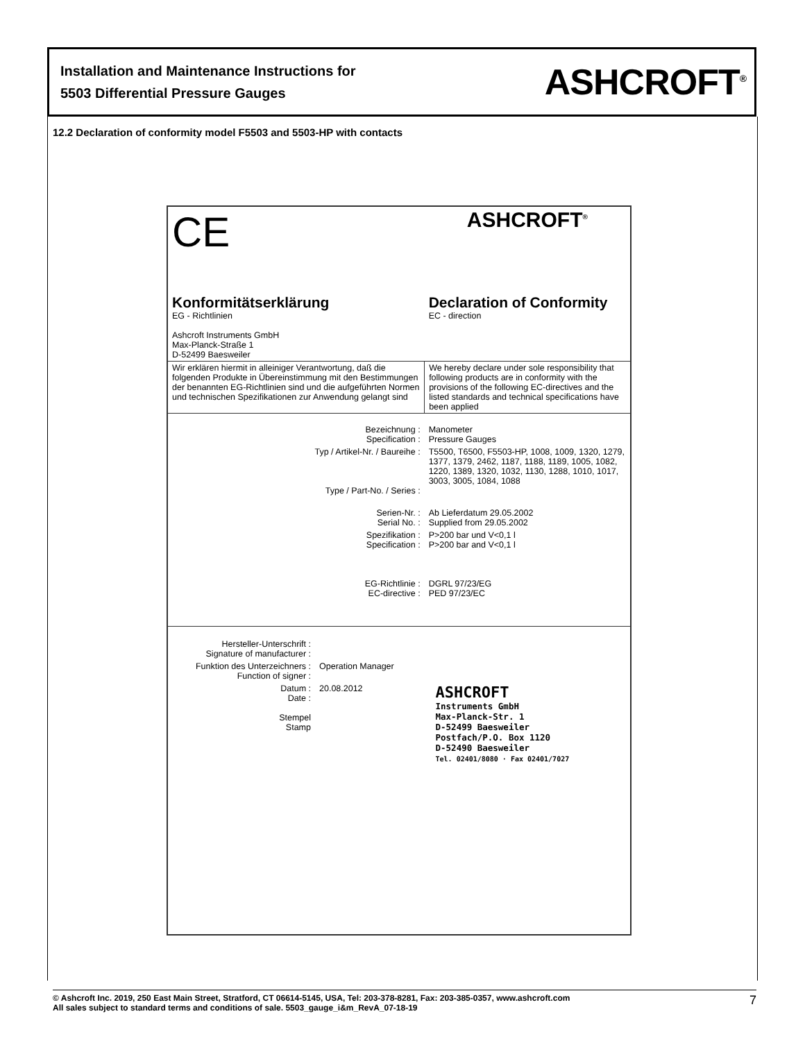Installation and Maintenance Instructions for
5503 Differential Pressure Gauges
ASHCROFT<sup>®</sup>
12.2 Declaration of conformity model F5503 and 5503-HP with contacts
| CE | ASHCROFT<sup>®</sup> |
| Konformitätserklärung EG - Richtlinien Ashcroft Instruments GmbH Max-Planck-Straße 1 D-52499 Baesweiler | Declaration of Conformity EC - direction |
| Wir erklären hiermit in alleiniger Verantwortung, daß die folgenden Produkte in Übereinstimmung mit den Bestimmungen der benannten EG-Richtlinien sind und die aufgeführten Normen und technischen Spezifikationen zur Anwendung gelangt sind | We hereby declare under sole responsibility that following products are in conformity with the provisions of the following EC-directives and the listed standards and technical specifications have been applied |
| Bezeichnung : Specification : | Manometer Pressure Gauges |
| Typ / Artikel-Nr. / Baureihe : Type / Part-No. / Series : | T5500, T6500, F5503-HP, 1008, 1009, 1320, 1279, 1377, 1379, 2462, 1187, 1188, 1189, 1005, 1082, 1220, 1389, 1320, 1032, 1130, 1288, 1010, 1017, 3003, 3005, 1084, 1088 |
| Serien-Nr. : Serial No. : | Ab Lieferdatum 29.05.2002 Supplied from 29.05.2002 |
| Spezifikation : Specification : | P>200 bar und V<0,1 l P>200 bar and V<0,1 l |
| EG-Richtlinie : EC-directive : | DGRL 97/23/EG PED 97/23/EC |
| Hersteller-Unterschrift : Signature of manufacturer : | | |
| Funktion des Unterzeichners : Function of signer : | Operation Manager | |
| Datum : Date : Stempel Stamp | 20.08.2012 | ASHCROFT Instruments GmbH Max-Planck-Str. 1 D-52499 Baesweiler Postfach/P.O. Box 1120 D-52490 Baesweiler Tel. 02401/8080 · Fax 02401/7027 |
© Ashcroft Inc. 2019, 250 East Main Street, Stratford, CT 06614-5145, USA, Tel: 203-378-8281, Fax: 203-385-0357, www.ashcroft.com
All sales subject to standard terms and conditions of sale. 5503_gauge_i&m_RevA_07-18-19
7